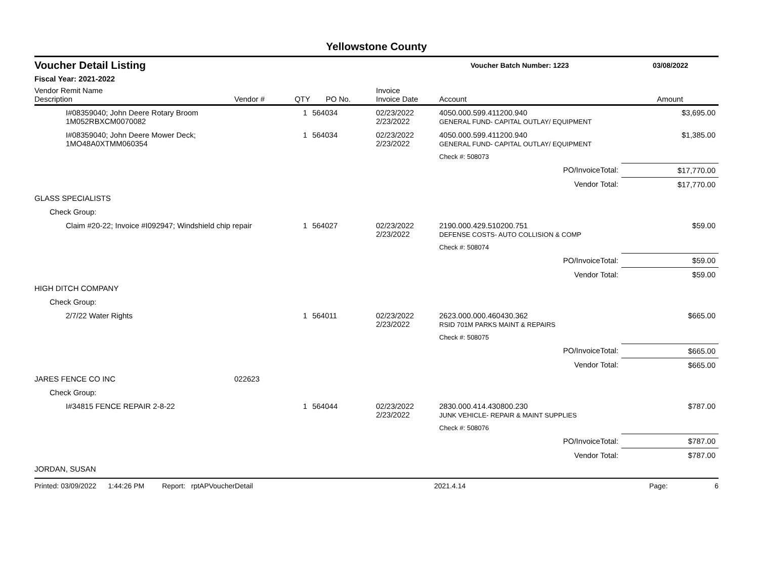Yellowstone County
Voucher Detail Listing Voucher Batch Number: 1223 03/08/2022
Fiscal Year: 2021-2022
| Vendor Remit Name Description | Vendor # | QTY | PO No. | Invoice Invoice Date | Account | Amount |
| --- | --- | --- | --- | --- | --- | --- |
| I#08359040; John Deere Rotary Broom 1M052RBXCM0070082 | | 1 | 564034 | 02/23/2022 2/23/2022 | 4050.000.599.411200.940 GENERAL FUND- CAPITAL OUTLAY/ EQUIPMENT | $3,695.00 |
| I#08359040; John Deere Mower Deck; 1MO48A0XTMM060354 | | 1 | 564034 | 02/23/2022 2/23/2022 | 4050.000.599.411200.940 GENERAL FUND- CAPITAL OUTLAY/ EQUIPMENT | $1,385.00 |
| | | | | | Check #: 508073 | |
| PO/InvoiceTotal: | | | | | | $17,770.00 |
| Vendor Total: | | | | | | $17,770.00 |
| GLASS SPECIALISTS | | | | | | |
| Check Group: | | | | | | |
| Claim #20-22; Invoice #I092947; Windshield chip repair | | 1 | 564027 | 02/23/2022 2/23/2022 | 2190.000.429.510200.751 DEFENSE COSTS- AUTO COLLISION & COMP | $59.00 |
| | | | | | Check #: 508074 | |
| PO/InvoiceTotal: | | | | | | $59.00 |
| Vendor Total: | | | | | | $59.00 |
| HIGH DITCH COMPANY | | | | | | |
| Check Group: | | | | | | |
| 2/7/22 Water Rights | | 1 | 564011 | 02/23/2022 2/23/2022 | 2623.000.000.460430.362 RSID 701M PARKS MAINT & REPAIRS | $665.00 |
| | | | | | Check #: 508075 | |
| PO/InvoiceTotal: | | | | | | $665.00 |
| Vendor Total: | | | | | | $665.00 |
| JARES FENCE CO INC | 022623 | | | | | |
| Check Group: | | | | | | |
| I#34815 FENCE REPAIR 2-8-22 | | 1 | 564044 | 02/23/2022 2/23/2022 | 2830.000.414.430800.230 JUNK VEHICLE- REPAIR & MAINT SUPPLIES | $787.00 |
| | | | | | Check #: 508076 | |
| PO/InvoiceTotal: | | | | | | $787.00 |
| Vendor Total: | | | | | | $787.00 |
| JORDAN, SUSAN | | | | | | |
Printed: 03/09/2022 1:44:26 PM Report: rptAPVoucherDetail 2021.4.14 Page: 6